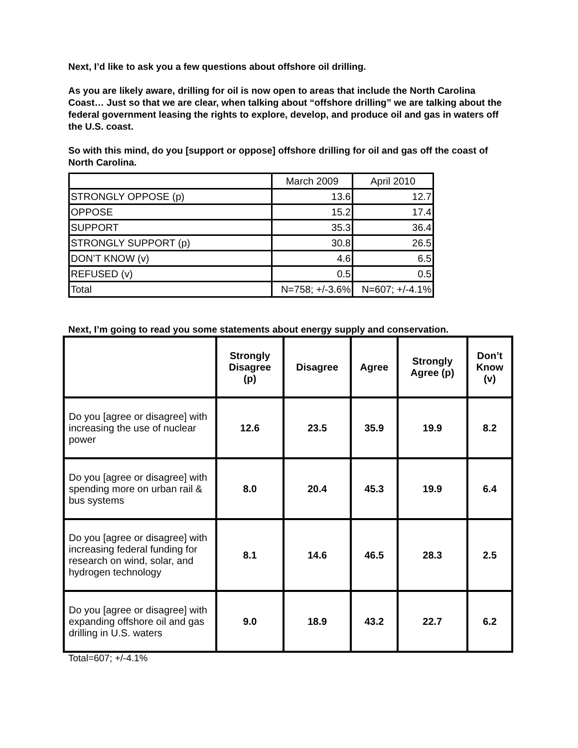Next, I’d like to ask you a few questions about offshore oil drilling.
As you are likely aware, drilling for oil is now open to areas that include the North Carolina Coast… Just so that we are clear, when talking about “offshore drilling” we are talking about the federal government leasing the rights to explore, develop, and produce oil and gas in waters off the U.S. coast.
So with this mind, do you [support or oppose] offshore drilling for oil and gas off the coast of North Carolina.
| | March 2009 | April 2010 |
| STRONGLY OPPOSE (p) | 13.6 | 12.7 |
| OPPOSE | 15.2 | 17.4 |
| SUPPORT | 35.3 | 36.4 |
| STRONGLY SUPPORT (p) | 30.8 | 26.5 |
| DON’T KNOW (v) | 4.6 | 6.5 |
| REFUSED (v) | 0.5 | 0.5 |
| Total | N=758; +/-3.6% | N=607; +/-4.1% |
Next, I’m going to read you some statements about energy supply and conservation.
| | Strongly Disagree (p) | Disagree | Agree | Strongly Agree (p) | Don’t Know (v) |
| --- | --- | --- | --- | --- | --- |
| Do you [agree or disagree] with increasing the use of nuclear power | 12.6 | 23.5 | 35.9 | 19.9 | 8.2 |
| Do you [agree or disagree] with spending more on urban rail & bus systems | 8.0 | 20.4 | 45.3 | 19.9 | 6.4 |
| Do you [agree or disagree] with increasing federal funding for research on wind, solar, and hydrogen technology | 8.1 | 14.6 | 46.5 | 28.3 | 2.5 |
| Do you [agree or disagree] with expanding offshore oil and gas drilling in U.S. waters | 9.0 | 18.9 | 43.2 | 22.7 | 6.2 |
Total=607; +/-4.1%